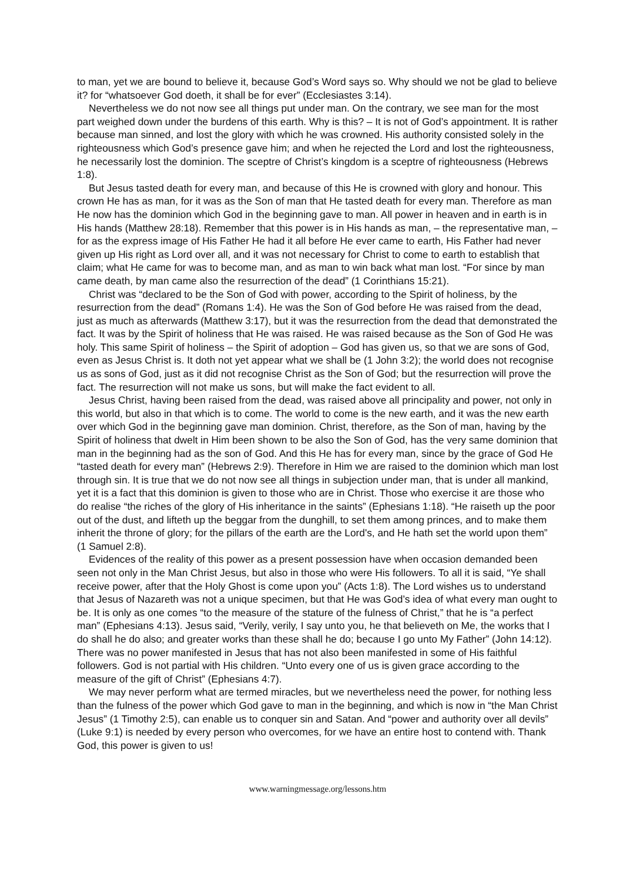to man, yet we are bound to believe it, because God’s Word says so. Why should we not be glad to believe it? for “whatsoever God doeth, it shall be for ever” (Ecclesiastes 3:14).
Nevertheless we do not now see all things put under man. On the contrary, we see man for the most part weighed down under the burdens of this earth. Why is this? – It is not of God’s appointment. It is rather because man sinned, and lost the glory with which he was crowned. His authority consisted solely in the righteousness which God’s presence gave him; and when he rejected the Lord and lost the righteousness, he necessarily lost the dominion. The sceptre of Christ’s kingdom is a sceptre of righteousness (Hebrews 1:8).
But Jesus tasted death for every man, and because of this He is crowned with glory and honour. This crown He has as man, for it was as the Son of man that He tasted death for every man. Therefore as man He now has the dominion which God in the beginning gave to man. All power in heaven and in earth is in His hands (Matthew 28:18). Remember that this power is in His hands as man, – the representative man, – for as the express image of His Father He had it all before He ever came to earth, His Father had never given up His right as Lord over all, and it was not necessary for Christ to come to earth to establish that claim; what He came for was to become man, and as man to win back what man lost. “For since by man came death, by man came also the resurrection of the dead” (1 Corinthians 15:21).
Christ was “declared to be the Son of God with power, according to the Spirit of holiness, by the resurrection from the dead” (Romans 1:4). He was the Son of God before He was raised from the dead, just as much as afterwards (Matthew 3:17), but it was the resurrection from the dead that demonstrated the fact. It was by the Spirit of holiness that He was raised. He was raised because as the Son of God He was holy. This same Spirit of holiness – the Spirit of adoption – God has given us, so that we are sons of God, even as Jesus Christ is. It doth not yet appear what we shall be (1 John 3:2); the world does not recognise us as sons of God, just as it did not recognise Christ as the Son of God; but the resurrection will prove the fact. The resurrection will not make us sons, but will make the fact evident to all.
Jesus Christ, having been raised from the dead, was raised above all principality and power, not only in this world, but also in that which is to come. The world to come is the new earth, and it was the new earth over which God in the beginning gave man dominion. Christ, therefore, as the Son of man, having by the Spirit of holiness that dwelt in Him been shown to be also the Son of God, has the very same dominion that man in the beginning had as the son of God. And this He has for every man, since by the grace of God He “tasted death for every man” (Hebrews 2:9). Therefore in Him we are raised to the dominion which man lost through sin. It is true that we do not now see all things in subjection under man, that is under all mankind, yet it is a fact that this dominion is given to those who are in Christ. Those who exercise it are those who do realise “the riches of the glory of His inheritance in the saints” (Ephesians 1:18). “He raiseth up the poor out of the dust, and lifteth up the beggar from the dunghill, to set them among princes, and to make them inherit the throne of glory; for the pillars of the earth are the Lord's, and He hath set the world upon them” (1 Samuel 2:8).
Evidences of the reality of this power as a present possession have when occasion demanded been seen not only in the Man Christ Jesus, but also in those who were His followers. To all it is said, “Ye shall receive power, after that the Holy Ghost is come upon you” (Acts 1:8). The Lord wishes us to understand that Jesus of Nazareth was not a unique specimen, but that He was God’s idea of what every man ought to be. It is only as one comes “to the measure of the stature of the fulness of Christ,” that he is “a perfect man” (Ephesians 4:13). Jesus said, “Verily, verily, I say unto you, he that believeth on Me, the works that I do shall he do also; and greater works than these shall he do; because I go unto My Father” (John 14:12). There was no power manifested in Jesus that has not also been manifested in some of His faithful followers. God is not partial with His children. “Unto every one of us is given grace according to the measure of the gift of Christ” (Ephesians 4:7).
We may never perform what are termed miracles, but we nevertheless need the power, for nothing less than the fulness of the power which God gave to man in the beginning, and which is now in “the Man Christ Jesus” (1 Timothy 2:5), can enable us to conquer sin and Satan. And “power and authority over all devils” (Luke 9:1) is needed by every person who overcomes, for we have an entire host to contend with. Thank God, this power is given to us!
www.warningmessage.org/lessons.htm